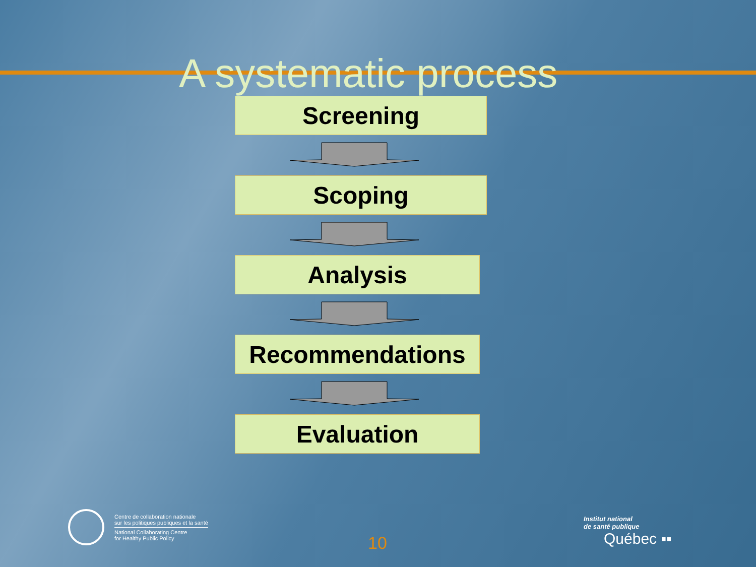A systematic process
Screening
Scoping
Analysis
Recommendations
Evaluation
Centre de collaboration nationale
sur les politiques publiques et la santé
National Collaborating Centre
for Healthy Public Policy
10
Institut national
de santé publique
Québec ▪▪